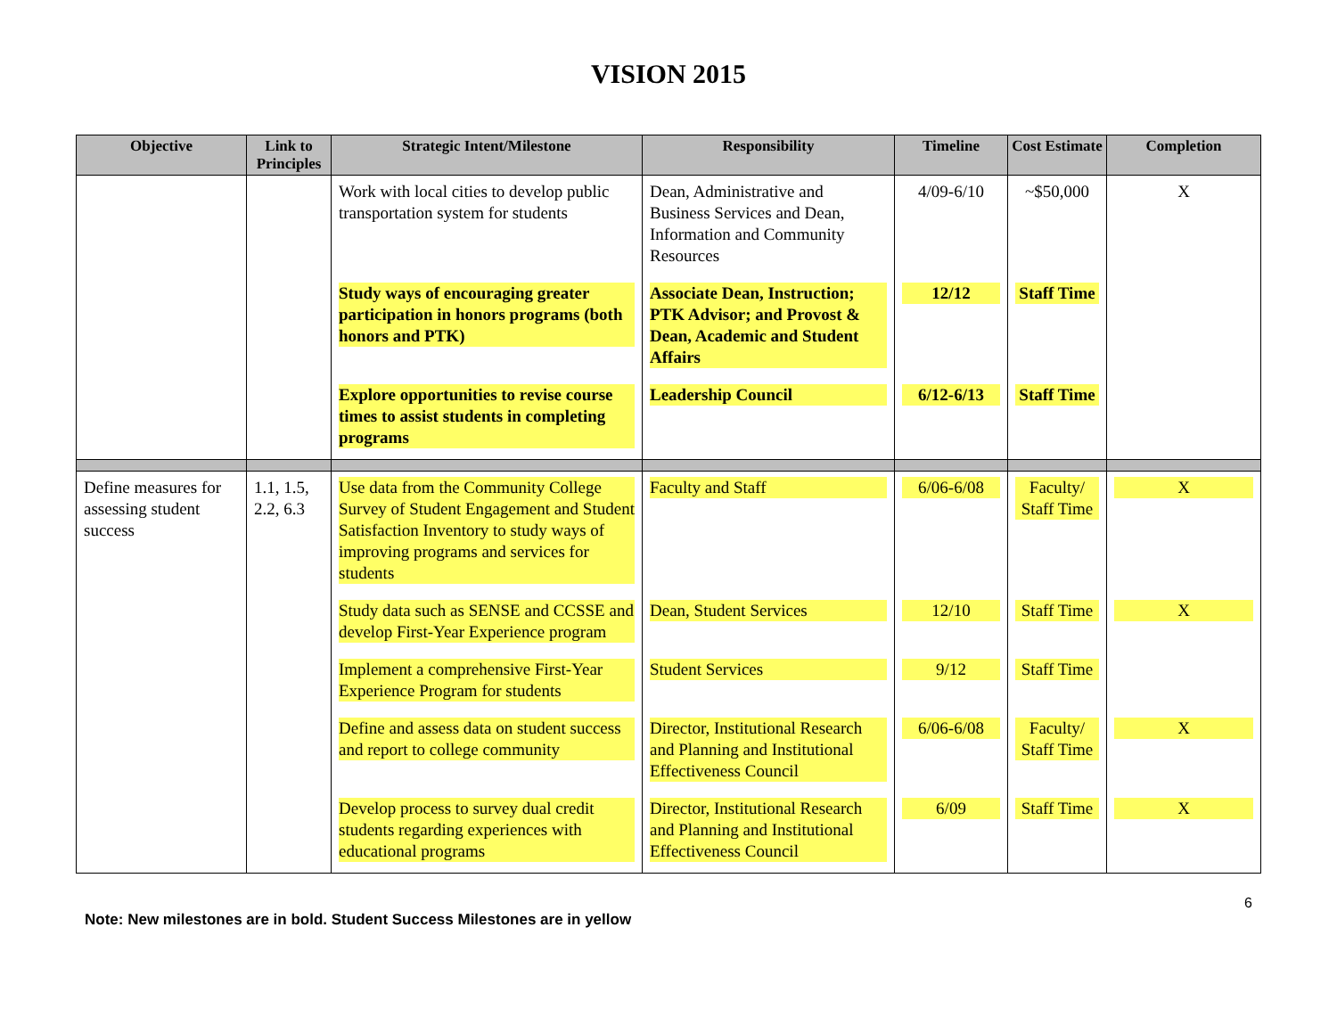VISION 2015
| Objective | Link to Principles | Strategic Intent/Milestone | Responsibility | Timeline | Cost Estimate | Completion |
| --- | --- | --- | --- | --- | --- | --- |
| | | Work with local cities to develop public transportation system for students | Dean, Administrative and Business Services and Dean, Information and Community Resources | 4/09-6/10 | ~$50,000 | X |
| | | Study ways of encouraging greater participation in honors programs (both honors and PTK) | Associate Dean, Instruction; PTK Advisor; and Provost & Dean, Academic and Student Affairs | 12/12 | Staff Time | |
| | | Explore opportunities to revise course times to assist students in completing programs | Leadership Council | 6/12-6/13 | Staff Time | |
| Define measures for assessing student success | 1.1, 1.5, 2.2, 6.3 | Use data from the Community College Survey of Student Engagement and Student Satisfaction Inventory to study ways of improving programs and services for students | Faculty and Staff | 6/06-6/08 | Faculty/ Staff Time | X |
| | | Study data such as SENSE and CCSSE and develop First-Year Experience program | Dean, Student Services | 12/10 | Staff Time | X |
| | | Implement a comprehensive First-Year Experience Program for students | Student Services | 9/12 | Staff Time | |
| | | Define and assess data on student success and report to college community | Director, Institutional Research and Planning and Institutional Effectiveness Council | 6/06-6/08 | Faculty/ Staff Time | X |
| | | Develop process to survey dual credit students regarding experiences with educational programs | Director, Institutional Research and Planning and Institutional Effectiveness Council | 6/09 | Staff Time | X |
6
Note: New milestones are in bold. Student Success Milestones are in yellow